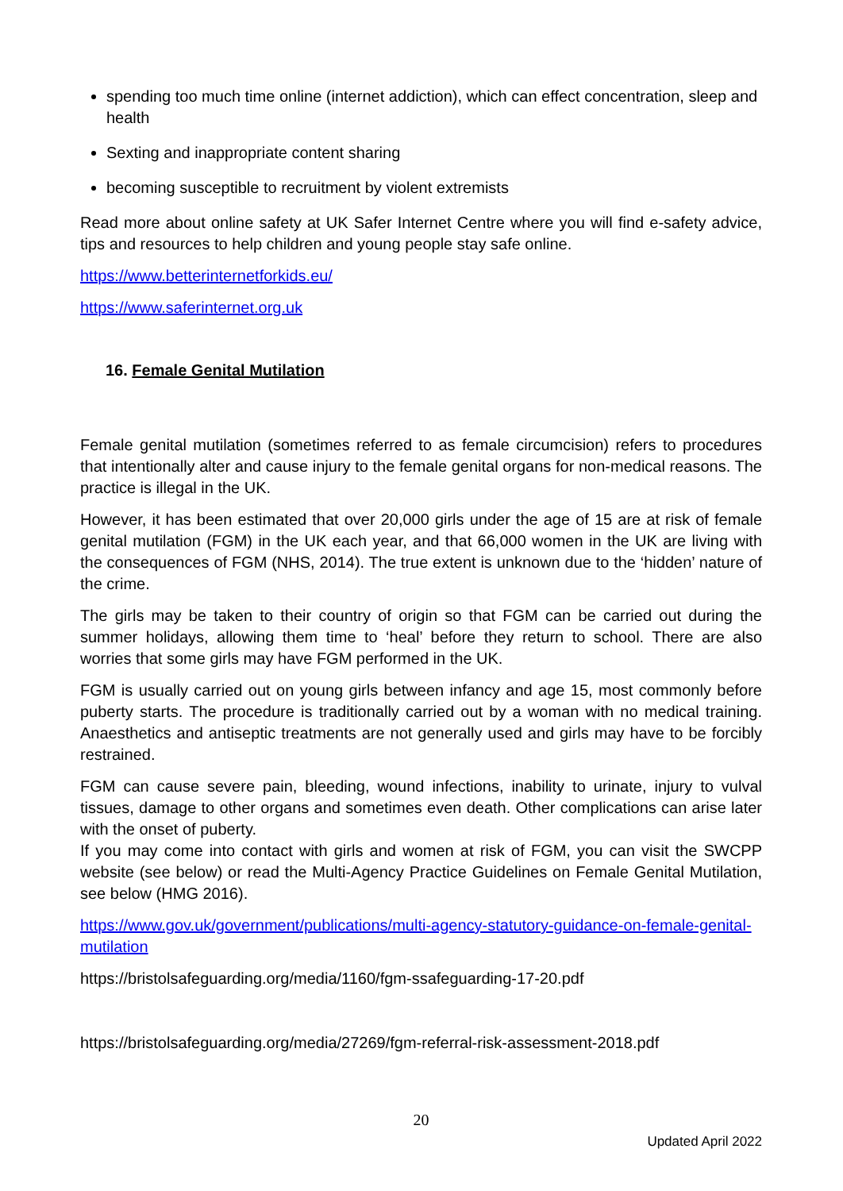spending too much time online (internet addiction), which can effect concentration, sleep and health
Sexting and inappropriate content sharing
becoming susceptible to recruitment by violent extremists
Read more about online safety at UK Safer Internet Centre where you will find e-safety advice, tips and resources to help children and young people stay safe online.
https://www.betterinternetforkids.eu/
https://www.saferinternet.org.uk
16. Female Genital Mutilation
Female genital mutilation (sometimes referred to as female circumcision) refers to procedures that intentionally alter and cause injury to the female genital organs for non-medical reasons. The practice is illegal in the UK.
However, it has been estimated that over 20,000 girls under the age of 15 are at risk of female genital mutilation (FGM) in the UK each year, and that 66,000 women in the UK are living with the consequences of FGM (NHS, 2014). The true extent is unknown due to the ‘hidden’ nature of the crime.
The girls may be taken to their country of origin so that FGM can be carried out during the summer holidays, allowing them time to ‘heal’ before they return to school. There are also worries that some girls may have FGM performed in the UK.
FGM is usually carried out on young girls between infancy and age 15, most commonly before puberty starts. The procedure is traditionally carried out by a woman with no medical training. Anaesthetics and antiseptic treatments are not generally used and girls may have to be forcibly restrained.
FGM can cause severe pain, bleeding, wound infections, inability to urinate, injury to vulval tissues, damage to other organs and sometimes even death. Other complications can arise later with the onset of puberty.
If you may come into contact with girls and women at risk of FGM, you can visit the SWCPP website (see below) or read the Multi-Agency Practice Guidelines on Female Genital Mutilation, see below (HMG 2016).
https://www.gov.uk/government/publications/multi-agency-statutory-guidance-on-female-genital-mutilation
https://bristolsafeguarding.org/media/1160/fgm-ssafeguarding-17-20.pdf
https://bristolsafeguarding.org/media/27269/fgm-referral-risk-assessment-2018.pdf
20
Updated April 2022